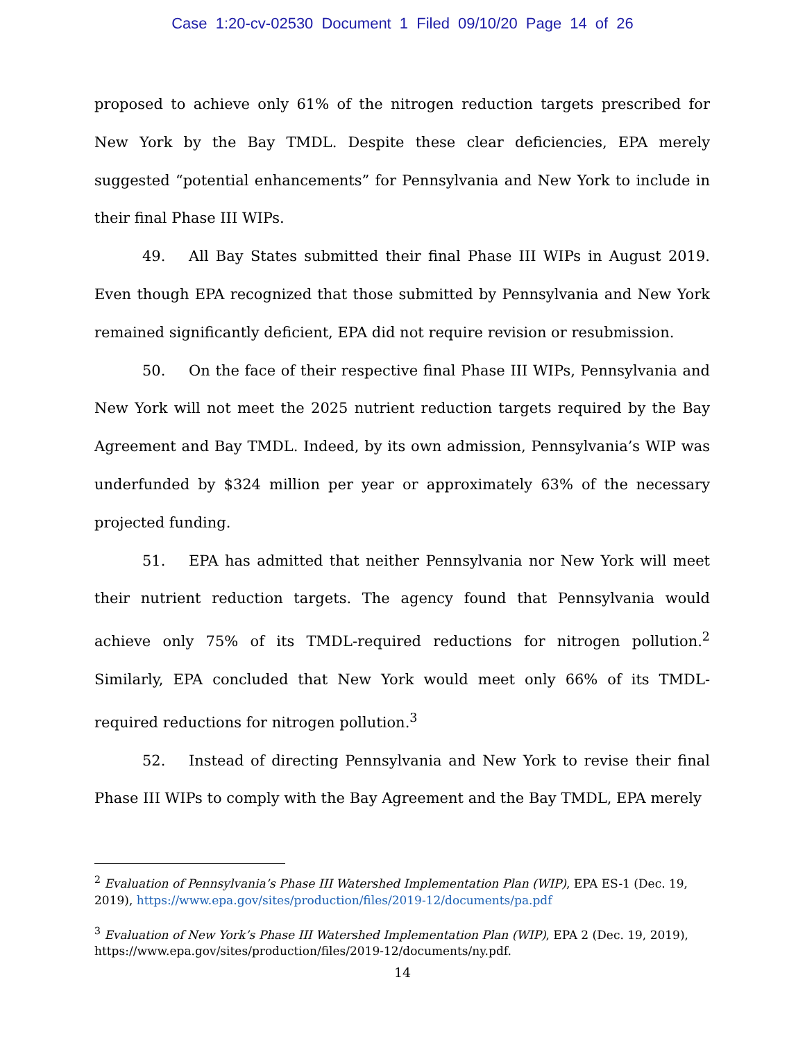Case 1:20-cv-02530 Document 1 Filed 09/10/20 Page 14 of 26
proposed to achieve only 61% of the nitrogen reduction targets prescribed for New York by the Bay TMDL. Despite these clear deficiencies, EPA merely suggested “potential enhancements” for Pennsylvania and New York to include in their final Phase III WIPs.
49. All Bay States submitted their final Phase III WIPs in August 2019. Even though EPA recognized that those submitted by Pennsylvania and New York remained significantly deficient, EPA did not require revision or resubmission.
50. On the face of their respective final Phase III WIPs, Pennsylvania and New York will not meet the 2025 nutrient reduction targets required by the Bay Agreement and Bay TMDL. Indeed, by its own admission, Pennsylvania’s WIP was underfunded by $324 million per year or approximately 63% of the necessary projected funding.
51. EPA has admitted that neither Pennsylvania nor New York will meet their nutrient reduction targets. The agency found that Pennsylvania would achieve only 75% of its TMDL-required reductions for nitrogen pollution.<sup>2</sup> Similarly, EPA concluded that New York would meet only 66% of its TMDL-required reductions for nitrogen pollution.<sup>3</sup>
52. Instead of directing Pennsylvania and New York to revise their final Phase III WIPs to comply with the Bay Agreement and the Bay TMDL, EPA merely
<sup>2</sup> Evaluation of Pennsylvania’s Phase III Watershed Implementation Plan (WIP), EPA ES-1 (Dec. 19, 2019), https://www.epa.gov/sites/production/files/2019-12/documents/pa.pdf
<sup>3</sup> Evaluation of New York’s Phase III Watershed Implementation Plan (WIP), EPA 2 (Dec. 19, 2019), https://www.epa.gov/sites/production/files/2019-12/documents/ny.pdf.
14